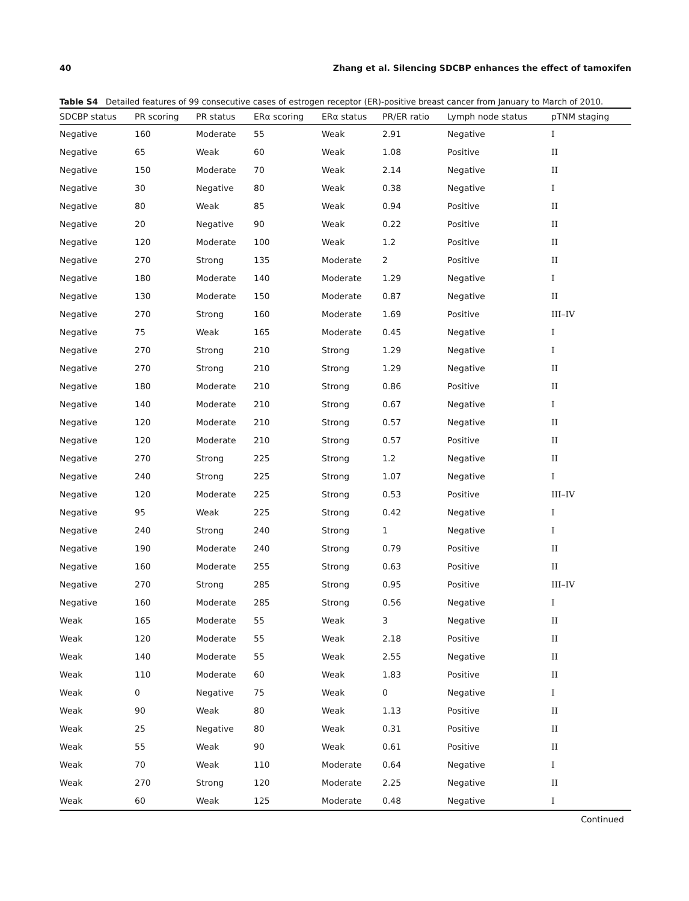40 Zhang et al. Silencing SDCBP enhances the effect of tamoxifen
Table S4 Detailed features of 99 consecutive cases of estrogen receptor (ER)-positive breast cancer from January to March of 2010.
| SDCBP status | PR scoring | PR status | ERα scoring | ERα status | PR/ER ratio | Lymph node status | pTNM staging |
| --- | --- | --- | --- | --- | --- | --- | --- |
| Negative | 160 | Moderate | 55 | Weak | 2.91 | Negative | I |
| Negative | 65 | Weak | 60 | Weak | 1.08 | Positive | II |
| Negative | 150 | Moderate | 70 | Weak | 2.14 | Negative | II |
| Negative | 30 | Negative | 80 | Weak | 0.38 | Negative | I |
| Negative | 80 | Weak | 85 | Weak | 0.94 | Positive | II |
| Negative | 20 | Negative | 90 | Weak | 0.22 | Positive | II |
| Negative | 120 | Moderate | 100 | Weak | 1.2 | Positive | II |
| Negative | 270 | Strong | 135 | Moderate | 2 | Positive | II |
| Negative | 180 | Moderate | 140 | Moderate | 1.29 | Negative | I |
| Negative | 130 | Moderate | 150 | Moderate | 0.87 | Negative | II |
| Negative | 270 | Strong | 160 | Moderate | 1.69 | Positive | III–IV |
| Negative | 75 | Weak | 165 | Moderate | 0.45 | Negative | I |
| Negative | 270 | Strong | 210 | Strong | 1.29 | Negative | I |
| Negative | 270 | Strong | 210 | Strong | 1.29 | Negative | II |
| Negative | 180 | Moderate | 210 | Strong | 0.86 | Positive | II |
| Negative | 140 | Moderate | 210 | Strong | 0.67 | Negative | I |
| Negative | 120 | Moderate | 210 | Strong | 0.57 | Negative | II |
| Negative | 120 | Moderate | 210 | Strong | 0.57 | Positive | II |
| Negative | 270 | Strong | 225 | Strong | 1.2 | Negative | II |
| Negative | 240 | Strong | 225 | Strong | 1.07 | Negative | I |
| Negative | 120 | Moderate | 225 | Strong | 0.53 | Positive | III–IV |
| Negative | 95 | Weak | 225 | Strong | 0.42 | Negative | I |
| Negative | 240 | Strong | 240 | Strong | 1 | Negative | I |
| Negative | 190 | Moderate | 240 | Strong | 0.79 | Positive | II |
| Negative | 160 | Moderate | 255 | Strong | 0.63 | Positive | II |
| Negative | 270 | Strong | 285 | Strong | 0.95 | Positive | III–IV |
| Negative | 160 | Moderate | 285 | Strong | 0.56 | Negative | I |
| Weak | 165 | Moderate | 55 | Weak | 3 | Negative | II |
| Weak | 120 | Moderate | 55 | Weak | 2.18 | Positive | II |
| Weak | 140 | Moderate | 55 | Weak | 2.55 | Negative | II |
| Weak | 110 | Moderate | 60 | Weak | 1.83 | Positive | II |
| Weak | 0 | Negative | 75 | Weak | 0 | Negative | I |
| Weak | 90 | Weak | 80 | Weak | 1.13 | Positive | II |
| Weak | 25 | Negative | 80 | Weak | 0.31 | Positive | II |
| Weak | 55 | Weak | 90 | Weak | 0.61 | Positive | II |
| Weak | 70 | Weak | 110 | Moderate | 0.64 | Negative | I |
| Weak | 270 | Strong | 120 | Moderate | 2.25 | Negative | II |
| Weak | 60 | Weak | 125 | Moderate | 0.48 | Negative | I |
Continued